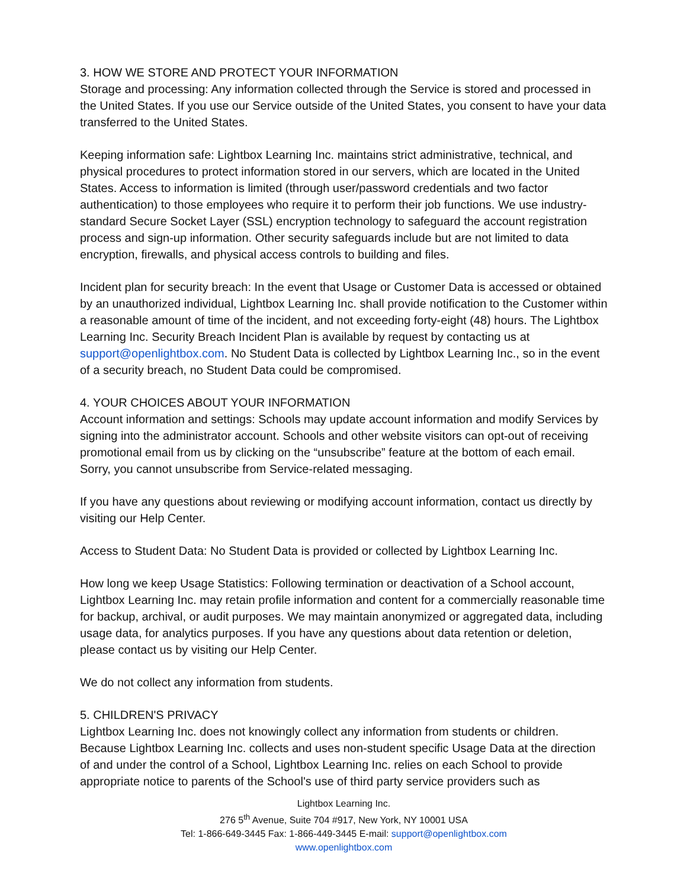3. HOW WE STORE AND PROTECT YOUR INFORMATION
Storage and processing: Any information collected through the Service is stored and processed in the United States. If you use our Service outside of the United States, you consent to have your data transferred to the United States.
Keeping information safe: Lightbox Learning Inc. maintains strict administrative, technical, and physical procedures to protect information stored in our servers, which are located in the United States. Access to information is limited (through user/password credentials and two factor authentication) to those employees who require it to perform their job functions. We use industry-standard Secure Socket Layer (SSL) encryption technology to safeguard the account registration process and sign-up information. Other security safeguards include but are not limited to data encryption, firewalls, and physical access controls to building and files.
Incident plan for security breach: In the event that Usage or Customer Data is accessed or obtained by an unauthorized individual, Lightbox Learning Inc. shall provide notification to the Customer within a reasonable amount of time of the incident, and not exceeding forty-eight (48) hours. The Lightbox Learning Inc. Security Breach Incident Plan is available by request by contacting us at support@openlightbox.com. No Student Data is collected by Lightbox Learning Inc., so in the event of a security breach, no Student Data could be compromised.
4. YOUR CHOICES ABOUT YOUR INFORMATION
Account information and settings: Schools may update account information and modify Services by signing into the administrator account. Schools and other website visitors can opt-out of receiving promotional email from us by clicking on the “unsubscribe” feature at the bottom of each email. Sorry, you cannot unsubscribe from Service-related messaging.
If you have any questions about reviewing or modifying account information, contact us directly by visiting our Help Center.
Access to Student Data: No Student Data is provided or collected by Lightbox Learning Inc.
How long we keep Usage Statistics: Following termination or deactivation of a School account, Lightbox Learning Inc. may retain profile information and content for a commercially reasonable time for backup, archival, or audit purposes. We may maintain anonymized or aggregated data, including usage data, for analytics purposes. If you have any questions about data retention or deletion, please contact us by visiting our Help Center.
We do not collect any information from students.
5. CHILDREN'S PRIVACY
Lightbox Learning Inc. does not knowingly collect any information from students or children. Because Lightbox Learning Inc. collects and uses non-student specific Usage Data at the direction of and under the control of a School, Lightbox Learning Inc. relies on each School to provide appropriate notice to parents of the School's use of third party service providers such as
Lightbox Learning Inc.
276 5<sup>th</sup> Avenue, Suite 704 #917, New York, NY 10001 USA
Tel: 1-866-649-3445 Fax: 1-866-449-3445 E-mail: support@openlightbox.com
www.openlightbox.com